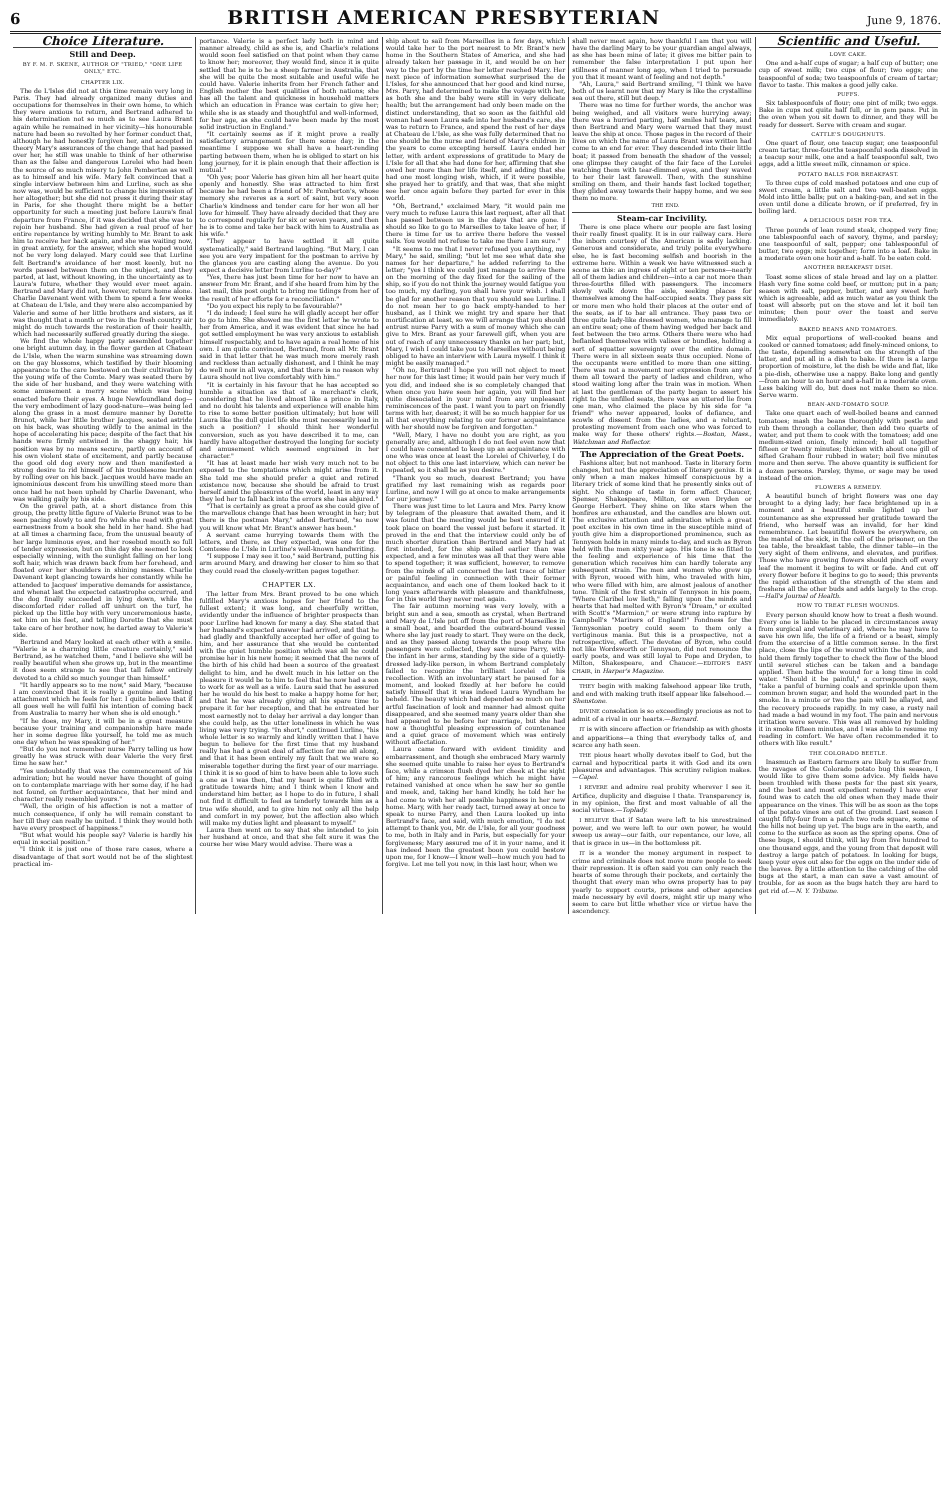6 BRITISH AMERICAN PRESBYTERIAN June 9, 1876.
Choice Literature.
Still and Deep.
BY F. M. F. SKENE, AUTHOR OF "TRIED," "ONE LIFE ONLY," ETC.
CHAPTER LIX.
The de L'Isles did not at this time remain very long in Paris. They had already organized many duties and occupations for themselves in their own home, to which they were anxious to return, and Bertrand adhered to his determination not so much as to see Laura Brant again while he remained in her vicinity—his honourable nature had been so revolted by her former conduct that, although he had honestly forgiven her, and accepted in theory Mary's assurances of the change that had passed over her, he still was unable to think of her otherwise than as the false and dangerous Lorelei who had been the source of so much misery to John Pemberton as well as to himself and his wife. Mary felt convinced that a single interview between him and Lurline, such as she now was, would be sufficient to change his impression of her altogether; but she did not press it during their stay in Paris, for she thought there might be a better opportunity for such a meeting just before Laura's final departure from France, if it was decided that she was to rejoin her husband. She had given a real proof of her entire repentance by writing humbly to Mr. Brant to ask him to receive her back again, and she was waiting now, in great anxiety, for the answer, which she hoped would not be very long delayed. Mary could see that Lurline felt Bertrand's avoidance of her most keenly, but no words passed between them on the subject, and they parted, at last, without knowing, in the uncertainty as to Laura's future, whether they would ever meet again. Bertrand and Mary did not, however, return home alone. Charlie Davenant went with them to spend a few weeks at Chateau de L'Isle, and they were also accompanied by Valerie and some of her little brothers and sisters, as it was thought that a month or two in the fresh country air might do much towards the restoration of their health, which had necessarily suffered greatly during the siege.
We find the whole happy party assembled together one bright autumn day, in the flower garden at Chateau de L'Isle, when the warm sunshine was streaming down on the gay blossoms, which testified by their blooming appearance to the care bestowed on their cultivation by the young wife of the Comte. Mary was seated there by the side of her husband, and they were watching with some amusement a merry scene which was being enacted before their eyes. A huge Newfoundland dog—the very embodiment of lazy good-nature—was being led along the grass in a most demure manner by Dorette Brunot, while her little brother Jacques, seated astride on his back, was shouting wildly to the animal in the hope of accelerating his pace; despite of the fact that his hands were firmly entwined in the shaggy hair, his position was by no means secure, partly on account of his own violent state of excitement, and partly because the good old dog every now and then manifested a strong desire to rid himself of his troublesome burden by rolling over on his back. Jacques would have made an ignominious descent from his unwilling steed more than once had he not been upheld by Charlie Davenant, who was walking gaily by his side.
On the gravel path, at a short distance from this group, the pretty little figure of Valerie Brunot was to be seen pacing slowly to and fro while she read with great earnestness from a book she held in her hand. She had at all times a charming face, from the unusual beauty of her large luminous eyes, and her rosebud mouth so full of tender expression, but on this day she seemed to look especially winning, with the sunlight falling on her long soft hair, which was drawn back from her forehead, and floated over her shoulders in shining masses. Charlie Davenant kept glancing towards her constantly while he attended to Jacques' imperative demands for assistance, and whenat last the expected catastrophe occurred, and the dog finally succeeded in lying down, while the discomforted rider rolled off unhurt on the turf, he picked up the little boy with very unceremonious haste, set him on his feet, and telling Dorette that she must take care of her brother now, he darted away to Valerie's side.
Bertrand and Mary looked at each other with a smile. "Valerie is a charming little creature certainly," said Bertrand, as he watched them, "and I believe she will be really beautiful when she grows up, but in the meantime it does seem strange to see that tall fellow entirely devoted to a child so much younger than himself."
"It hardly appears so to me now," said Mary, "because I am convinced that it is really a genuine and lasting attachment which he feels for her. I quite believe that if all goes well he will fulfil his intention of coming back from Australia to marry her when she is old enough."
"If he does, my Mary, it will be in a great measure because your training and companionship have made her in some degree like yourself, he told me as much one day when he was speaking of her."
"But do you not remember nurse Parry telling us how greatly he was struck with dear Valerie the very first time he saw her."
"Yes undoubtedly that was the commencement of his admiration; but he would never have thought of going on to contemplate marriage with her some day, if he had not found, on further acquaintance, that her mind and character really resembled yours."
"Well, the origin of his affection is not a matter of much consequence, if only he will remain constant to her till they can really be united. I think they would both have every prospect of happiness."
"But what would his people say? Valerie is hardly his equal in social position."
"I think it is just one of those rare cases, where a disadvantage of that sort would not be of the slightest practical im-
portance. Valerie is a perfect lady both in mind and manner already, child as she is, and Charlie's relations would soon feel satisfied on that point when they came to know her; moreover, they would find, since it is quite settled that he is to be a sheep farmer in Australia, that she will be quite the most suitable and useful wife he could have. Valerie inherits from her French father and English mother the best qualities of both nations; she has all the talent and quickness in household matters which an education in France was certain to give her; while she is as steady and thoughtful and well-informed, for her age, as she could have been made by the most solid instruction in England."
"It certainly seems as if it might prove a really satisfactory arrangement for them some day; in the meantime I suppose we shall have a heart-rending parting between them, when he is obliged to start on his long journey, for it is plain enough that their affection is mutual."
"Oh yes; poor Valerie has given him all her heart quite openly and honestly. She was attracted to him first because he had been a friend of Mr. Pemberton's, whose memory she reveres as a sort of saint, but very soon Charlie's kindness and tender care for her won all her love for himself. They have already decided that they are to correspond regularly for six or seven years, and then he is to come and take her back with him to Australia as his wife."
"They appear to have settled it all quite systematically," said Bertrand laughing. "But Mary, I can see you are very impatient for the postman to arrive by the glances you are casting along the avenue. Do you expect a decisive letter from Lurline to-day?"
"Yes, there has just been time for her now to have an answer from Mr. Brant, and if she heard from him by the last mail, this post ought to bring me tidings from her of the result of her efforts for a reconciliation."
"Do you expect his reply to be favourable?"
"I do indeed; I feel sure he will gladly accept her offer to go to him. She showed me the first letter he wrote to her from America, and it was evident that since he had got settled employment he was very anxious to establish himself respectably, and to have again a real home of his own. I am quite convinced, Bertrand, from all Mr. Brant said in that letter that he was much more merely rash and reckless than actually dishonest, and I think he may do well now in all ways, and that there is no reason why Laura should not live comfortably with him."
"It is certainly in his favour that he has accepted so humble a situation as that of a merchant's clerk, considering that he lived almost like a prince in Italy, and no doubt his talents and experience will enable him to rise to some better position ultimately; but how will Laura like the dull quiet life she must necessarily lead in such a position? I should think her wonderful conversion, such as you have described it to me, can hardly have altogether destroyed the longing for society and amusement which seemed engrained in her character."
"It has at least made her wish very much not to be exposed to the temptations which might arise from it. She told me she should prefer a quiet and retired existence now, because she should be afraid to trust herself amid the pleasures of the world, least in any way they led her to fall back into the errors she has abjured."
"That is certainly as great a proof as she could give of the marvellous change that has been wrought in her; but there is the postman Mary," added Bertrand, "so now you will know what Mr. Brant's answer has been."
A servant came hurrying towards them with the letters, and there, as they expected, was one for the Comtesse de L'Isle in Lurline's well-known handwriting.
"I suppose I may see it too," said Bertrand, putting his arm around Mary, and drawing her closer to him so that they could read the closely-written pages together.
CHAPTER LX.
The letter from Mrs. Brant proved to be one which fulfilled Mary's anxious hopes for her friend to the fullest extent; it was long, and cheerfully written, evidently under the influence of brighter prospects than poor Lurline had known for many a day. She stated that her husband's expected answer had arrived, and that he had gladly and thankfully accepted her offer of going to him, and her assurance that she would be contented with the quiet humble position which was all he could promise her in his new home; it seemed that the news of the birth of his child had been a source of the greatest delight to him, and he dwelt much in his letter on the pleasure it would be to him to feel that he now had a son to work for as well as a wife. Laura said that he assured her he would do his best to make a happy home for her, and that he was already giving all his spare time to prepare it for her reception, and that he entreated her most earnestly not to delay her arrival a day longer than she could help, as the utter loneliness in which he was living was very trying. "In short," continued Lurline, "his whole letter is so warmly and kindly written that I have begun to believe for the first time that my husband really has had a great deal of affection for me all along, and that it has been entirely my fault that we were so miserable together during the first year of our marriage. I think it is so good of him to have been able to love such a one as I was then, that my heart is quite filled with gratitude towards him; and I think when I know and understand him better, as I hope to do in future, I shall not find it difficult to feel as tenderly towards him as a true wife should, and to give him not only all the help and comfort in my power, but the affection also which will make my duties light and pleasant to myself."
Laura then went on to say that she intended to join her husband at once, and that she felt sure it was the course her wise Mary would advise. There was a
ship about to sail from Marseilles in a few days, which would take her to the port nearest to Mr. Brant's new home in the Southern States of America, and she had already taken her passage in it, and would be on her way to the port by the time her letter reached Mary. Her next piece of information somewhat surprised the de L'Isles, for she announced that her good and kind nurse, Mrs. Parry, had determined to make the voyage with her, as both she and the baby were still in very delicate health; but the arrangement had only been made on the distinct understanding, that so soon as the faithful old woman had seen Laura safe into her husband's care, she was to return to France, and spend the rest of her days at Chateau de L'Isle, as she was fully determined that no one should be the nurse and friend of Mary's children in the years to come excepting herself. Laura ended her letter, with ardent expressions of gratitude to Mary de L'Isle for all that she had done for her, affirming that she owed her more than her life itself, and adding that she had one most longing wish, which, if it were possible, she prayed her to gratify, and that was, that she might see her once again before they parted for ever in this world.
"Oh, Bertrand," exclaimed Mary, "it would pain me very much to refuse Laura this last request, after all that has passed between us in the days that are gone. I should so like to go to Marseilles to take leave of her, if there is time for us to arrive there before the vessel sails. You would not refuse to take me there I am sure."
"It seems to me that I never refused you anything, my Mary," he said, smiling; "but let me see what date she names for her departure," he added referring to the letter; "yes I think we could just manage to arrive there on the morning of the day fixed for the sailing of the ship, so if you do not think the journey would fatigue you too much, my darling, you shall have your wish. I shall be glad for another reason that you should see Lurline. I do not mean her to go back empty-handed to her husband, as I think we might try and spare her that mortification at least, so we will arrange that you should entrust nurse Parry with a sum of money which she can give to Mrs. Brant as your farewell gift, when you are out of reach of any unnecessary thanks on her part; but, Mary, I wish I could take you to Marseilles without being obliged to have an interview with Laura myself. I think it might be easily managed."
"Oh no, Bertrand! I hope you will not object to meet her now for this last time; it would pain her very much if you did, and indeed she is so completely changed that when once you have seen her again, you will find her quite dissociated in your mind from any unpleasant reminiscences of the past. I want you to part on friendly terms with her, dearest; it will be so much happier for us all that everything relating to our former acquaintance with her should now be forgiven and forgotten."
"Well, Mary, I have no doubt you are right, as you generally are; and, although I do not feel even now that I could have consented to keep up an acquaintance with one who was once at least the Lorelei of Chiverley, I do not object to this one last interview, which can never be repeated, so it shall be as you desire."
"Thank you so much, dearest Bertrand; you have gratified my last remaining wish as regards poor Lurline, and now I will go at once to make arrangements for our journey."
There was just time to let Laura and Mrs. Parry know by telegram of the pleasure that awaited them, and it was found that the meeting would be best ensured if it took place on board the vessel just before it started. It proved in the end that the interview could only be of much shorter duration than Bertrand and Mary had at first intended, for the ship sailed earlier than was expected, and a few minutes was all that they were able to spend together; it was sufficient, however, to remove from the minds of all concerned the last trace of bitter or painful feeling in connection with their former acquaintance, and each one of them looked back to it long years afterwards with pleasure and thankfulness, for in this world they never met again.
The fair autumn morning was very lovely, with a bright sun and a sea, smooth as crystal, when Bertrand and Mary de L'Isle put off from the port of Marseilles in a small boat, and boarded the outward-bound vessel where she lay just ready to start. They were on the deck, and as they passed along towards the poop where the passengers were collected, they saw nurse Parry, with the infant in her arms, standing by the side of a quietly-dressed lady-like person, in whom Bertrand completely failed to recognize the brilliant Lorelei of his recollection. With an involuntary start he paused for a moment, and looked fixedly at her before he could satisfy himself that it was indeed Laura Wyndham he beheld. The beauty which had depended so much on her artful fascination of look and manner had almost quite disappeared, and she seemed many years older than she had appeared to be before her marriage, but she had now a thoughtful pleasing expression of countenance and a quiet grace of movement which was entirely without affectation.
Laura came forward with evident timidity and embarrassment, and though she embraced Mary warmly she seemed quite unable to raise her eyes to Bertrand's face, while a crimson flush dyed her cheek at the sight of him; any rancorous feelings which he might have retained vanished at once when he saw her so gentle and meek, and, taking her hand kindly, he told her he had come to wish her all possible happiness in her new home. Mary, with her ready tact, turned away at once to speak to nurse Parry, and then Laura looked up into Bertrand's face, and said, with much emotion, "I do not attempt to thank you, Mr. de L'Isle, for all your goodness to me, both in Italy and in Paris, but especially for your forgiveness; Mary assured me of it in your name, and it has indeed been the greatest boon you could bestow upon me, for I know—I know well—how much you had to forgive. Let me tell you now, in this last hour, when we
shall never meet again, how thankful I am that you will have the darling Mary to be your guardian angel always, as she has been mine of late; it gives me bitter pain to remember the false interpretation I put upon her stillness of manner long ago, when I tried to persuade you that it meant want of feeling and not depth."
"Ah, Laura," said Bertrand smiling, "I think we have both of us learnt now that my Mary is like the crystalline sea out there, still but deep."
There was no time for further words, the anchor was being weighed, and all visitors were hurrying away; there was a hurried parting, half smiles half tears, and then Bertrand and Mary were warned that they must leave the ship at once. Those pages in the record of their lives on which the name of Laura Brant was written had come to an end for ever. They descended into their little boat; it passed from beneath the shadow of the vessel; one glimpse they caught of the fair face of the Lorelei watching them with tear-dimmed eyes, and they waved to her their last farewell. Then, with the sunshine smiling on them, and their hands fast locked together, they glided away towards their happy home, and we see them no more.
THE END.
Steam-car Incivility.
There is one place where our people are fast losing their really finest quality. It is in our railway cars. Here the inborn courtesy of the American is sadly lacking. Generous and considerate, and truly polite everywhere else, he is fast becoming selfish and boorish in the extreme here. Within a week we have witnessed such a scene as this: an ingress of eight or ten persons—nearly all of them ladies and children—into a car not more than three-fourths filled with passengers. The incomers slowly walk down the aisle, seeking places for themselves among the half-occupied seats. They pass six or more men who hold their places at the outer end of the seats, as if to bar all entrance. They pass two or three quite lady-like dressed women, who manage to fill an entire seat; one of them having wedged her back and feet between the two arms. Others there were who had beflanked themselves with valises or bundles, holding a sort of squatter sovereignty over the entire domain. There were in all sixteen seats thus occupied. None of the occupants were entitled to more than one sitting. There was not a movement nor expression from any of them all toward the party of ladies and children, who stood waiting long after the train was in motion. When at last the gentleman of the party began to assert his right to the unfilled seats, there was an uttered lie from one man, who claimed the place by his side for "a friend" who never appeared, looks of defiance, and scowls of dissent from the ladies, and a reluctant, protesting movement from each one who was forced to make way for these others' rights.—Boston, Mass., Watchman and Reflector.
The Appreciation of the Great Poets.
Fashions alter, but not manhood. Taste in literary form changes, but not the appreciation of literary genius. It is only when a man makes himself conspicuous by a literary trick of some kind that he presently sinks out of sight. No change of taste in form affect Chaucer, Spenser, Shakespeare, Milton, or even Dryden or George Herbert. They shine on like stars when the bonfires are exhausted, and the candles are blown out. The exclusive attention and admiration which a great poet excites in his own time in the susceptible mind of youth give him a disproportioned prominence, such as Tennyson holds in many minds to-day, and such as Byron held with the men sixty year ago. His tone is so fitted to the feeling and experience of his time that the generation which receives him can hardly tolerate any subsequent strain. The men and women who grew up with Byron, wooed with him, who traveled with him, who were filled with him, are almost jealous of another tone. Think of the first strain of Tennyson in his poem, "Where Claribel low lieth," falling upon the minds and hearts that had melted with Byron's "Dream," or exulted with Scott's "Marmion," or were strung into rapture by Campbell's "Mariners of England!" Fondness for the Tennysonian poetry could seem to them only a vertiginous mania. But this is a prospective, not a retrospective, effect. The devotee of Byron, who could not like Wordsworth or Tennyson, did not renounce the early poets, and was still loyal to Pope and Dryden, to Milton, Shakespeare, and Chaucer.—EDITOR'S EASY CHAIR, in Harper's Magazine.
THEY begin with making falsehood appear like truth, and end with making truth itself appear like falsehood.—Shenstone.
DIVINE consolation is so exceedingly precious as not to admit of a rival in our hearts.—Bernard.
IT is with sincere affection or friendship as with ghosts and apparitions—a thing that everybody talks of, and scarce any hath seen.
THE pious heart wholly devotes itself to God, but the carnal and hypocritical parts it with God and its own pleasures and advantages. This scrutiny religion makes.—Capel.
I REVERE and admire real probity wherever I see it. Artifice, duplicity and disguise I thate. Transparency is, in my opinion, the first and most valuable of all the social virtues.—Toplady.
I BELIEVE that if Satan were left to his unrestrained power, and we were left to our own power, he would sweep us away—our faith, our repentance, our love, all that is grace in us—in the bottomless pit.
IT is a wonder the money argument in respect to crime and criminals does not move more people to seek their repression. It is often said you can only reach the hearts of some through their pockets, and certainly the thought that every man who owns property has to pay yearly to support courts, prisons and other agencies made necessary by evil doers, might stir up many who seem to care but little whether vice or virtue have the ascendency.
Scientific and Useful.
LOVE CAKE.
One and a-half cups of sugar; a half cup of butter; one cup of sweet milk; two cups of flour; two eggs; one teaspoonful of soda; two teaspoonfuls of cream of tartar; flavor to taste. This makes a good jelly cake.
PUFFS.
Six tablespoonfuls of flour; one pint of milk; two eggs. Bake in cups not quite half full, or in gem pans. Put in the oven when you sit down to dinner, and they will be ready for dessert. Serve with cream and sugar.
CATTLE'S DOUGHNUTS.
One quart of flour, one teacup sugar, one teaspoonful cream tartar, three-fourths teaspoonful soda dissolved in a teacup sour milk, one and a half teaspoonful salt, two eggs, add a little sweet milk, cinnamon or spice.
POTATO BALLS FOR BREAKFAST.
To three cups of cold mashed potatoes and one cup of sweet cream, a little salt and two well-beaten eggs. Mold into little balls; put on a baking-pan, and set in the oven until done a dilicate brown, or if preferred, fry in boiling lard.
A DELICIOUS DISH FOR TEA.
Three pounds of lean round steak, chopped very fine; one tablespoonful each of savory, thyme, and parsley; one teaspoonful of salt, pepper; one tablespoonful of butter, two eggs; mix together; form into a loaf. Bake in a moderate oven one hour and a-half. To be eaten cold.
ANOTHER BREAKFAST DISH.
Toast some slices of stale bread and lay on a platter. Hash very fine some cold beef, or mutton; put in a pan; season with salt, pepper, butter, and any sweet herb which is agreeable, add as much water as you think the toast will absorb; put on the stove and let it boil ten minutes; then pour over the toast and serve immediately.
BAKED BEANS AND TOMATOES.
Mix equal proportions of well-cooked beans and cooked or canned tomatoes; add finely-minced onions, to the taste, depending somewhat on the strength of the latter, and put all in a dish to bake. If there is a large proportion of moisture, let the dish be wide and flat, like a pie-dish, otherwise use a nappy. Bake long and gently—from an hour to an hour and a-half in a moderate oven. Less baking will do, but does not make them so nice. Serve warm.
BEAN-AND-TOMATO SOUP.
Take one quart each of well-boiled beans and canned tomatoes; mash the beans thoroughly with pestle and rub them through a collander, then add two quarts of water, and put them to cook with the tomatoes; add one medium-sized onion, finely minced; boil all together fifteen or twenty minutes; thicken with about one gill of sifted Graham flour rubbed in water; boil five minutes more and then serve. The above quantity is sufficient for a dozen persons. Parsley, thyme, or sage may be used instead of the onion.
FLOWERS A REMEDY.
A beautiful bunch of bright flowers was one day brought to a dying lady; her face brightened up in a moment and a beautiful smile lighted up her countenance as she expressed her gratitude toward the friend, who herself was an invalid, for her kind remembrance. Let beautiful flowers be everywhere, on the mantel of the sick, in the cell of the prisoner, on the tea table, the breakfast table, the dinner table—in the very sight of them enlivens, and elevates, and purifies. Those who have growing flowers should pinch off every leaf the moment it begins to wilt or fade. And cut off every flower before it begins to go to seed; this prevents the rapid exhaustion of the strength of the stem and freshens all the other buds and adds largely to the crop.—Hall's Journal of Health.
HOW TO TREAT FLESH WOUNDS.
Every person should know how to treat a flesh wound. Every one is liable to be placed in circumstances away from surgical and veterinary aid, where he may have to save his own life, the life of a friend or a beast, simply from the exercise of a little common sense. In the first place, close the lips of the wound within the hands, and hold them firmly together to check the flow of the blood until severel stiches can be taken and a bandage applied. Then bathe the wound for a long time in cold water. "Should it be painful," a correspondent says, "take a panful of burning coals and sprinkle upon them common brown sugar, and hold the wounded part in the smoke. In a minute or two the pain will be allayed, and the recovery proceeds rapidly. In my case, a rusty nail had made a bad wound in my foot. The pain and nervous irritation were severe. This was all removed by holding it in smoke fifteen minutes, and I was able to resume my reading in comfort. We have often recommended it to others with like result."
THE COLORADO BEETLE.
Inasmuch as Eastern farmers are likely to suffer from the ravages of the Colorado potato bug this season, I would like to give them some advice. My fields have been troubled with these pests for the past six years, and the best and most expedient remedy I have ever found was to catch the old ones when they made their appearance on the vines. This will be as soon as the tops of the potato vines are out of the ground. Last season I caught fifty-four from a patch two rods square, some of the hills not being up yet. The bugs are in the earth, and come to the surface as soon as the spring opens. One of these bugs, I should think, will lay from five hundred to one thousand eggs, and the young from that deposit will destroy a large patch of potatoes. In looking for bugs, keep your eyes out also for the eggs on the under side of the leaves. By a little attention to the catching of the old bugs at the start, a man can save a vast amount of trouble, for as soon as the bugs hatch they are hard to get rid of.—N. Y. Tribune.